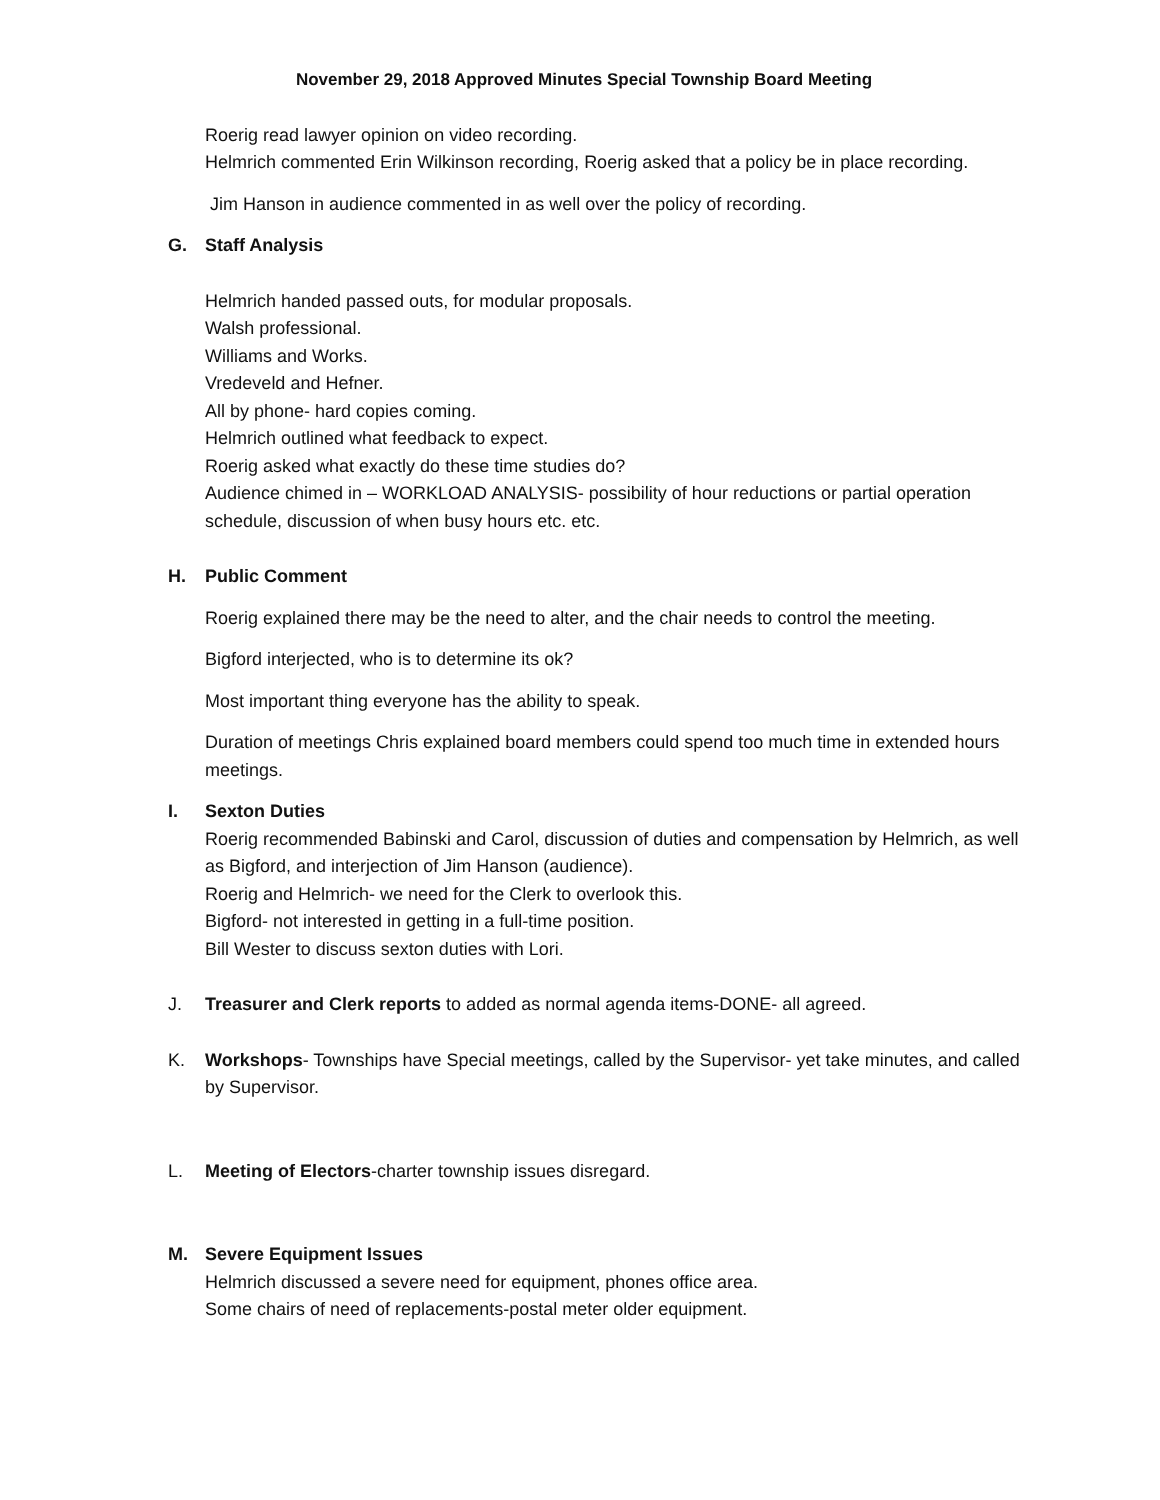November 29, 2018 Approved Minutes Special Township Board Meeting
Roerig read lawyer opinion on video recording.
Helmrich commented Erin Wilkinson recording, Roerig asked that a policy be in place recording.
Jim Hanson in audience commented in as well over the policy of recording.
G. Staff Analysis
Helmrich handed passed outs, for modular proposals.
Walsh professional.
Williams and Works.
Vredeveld and Hefner.
All by phone- hard copies coming.
Helmrich outlined what feedback to expect.
Roerig asked what exactly do these time studies do?
Audience chimed in – WORKLOAD ANALYSIS- possibility of hour reductions or partial operation schedule, discussion of when busy hours etc. etc.
H. Public Comment
Roerig explained there may be the need to alter, and the chair needs to control the meeting.
Bigford interjected, who is to determine its ok?
Most important thing everyone has the ability to speak.
Duration of meetings Chris explained board members could spend too much time in extended hours meetings.
I. Sexton Duties
Roerig recommended Babinski and Carol, discussion of duties and compensation by Helmrich, as well as Bigford, and interjection of Jim Hanson (audience).
Roerig and Helmrich- we need for the Clerk to overlook this.
Bigford- not interested in getting in a full-time position.
Bill Wester to discuss sexton duties with Lori.
J. Treasurer and Clerk reports to added as normal agenda items-DONE- all agreed.
K. Workshops- Townships have Special meetings, called by the Supervisor- yet take minutes, and called by Supervisor.
L. Meeting of Electors-charter township issues disregard.
M. Severe Equipment Issues
Helmrich discussed a severe need for equipment, phones office area.
Some chairs of need of replacements-postal meter older equipment.